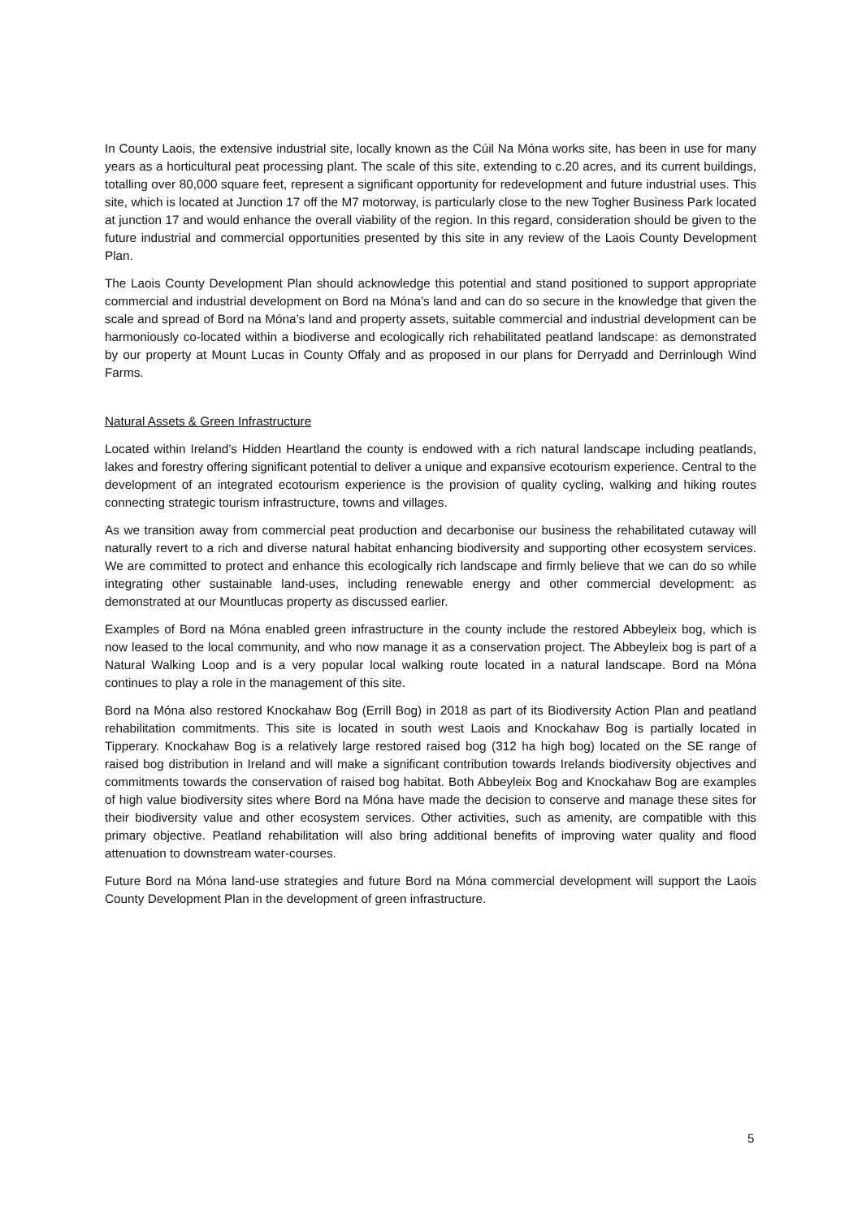In County Laois, the extensive industrial site, locally known as the Cúil Na Móna works site, has been in use for many years as a horticultural peat processing plant. The scale of this site, extending to c.20 acres, and its current buildings, totalling over 80,000 square feet, represent a significant opportunity for redevelopment and future industrial uses. This site, which is located at Junction 17 off the M7 motorway, is particularly close to the new Togher Business Park located at junction 17 and would enhance the overall viability of the region. In this regard, consideration should be given to the future industrial and commercial opportunities presented by this site in any review of the Laois County Development Plan.
The Laois County Development Plan should acknowledge this potential and stand positioned to support appropriate commercial and industrial development on Bord na Móna’s land and can do so secure in the knowledge that given the scale and spread of Bord na Móna’s land and property assets, suitable commercial and industrial development can be harmoniously co-located within a biodiverse and ecologically rich rehabilitated peatland landscape: as demonstrated by our property at Mount Lucas in County Offaly and as proposed in our plans for Derryadd and Derrinlough Wind Farms.
Natural Assets & Green Infrastructure
Located within Ireland’s Hidden Heartland the county is endowed with a rich natural landscape including peatlands, lakes and forestry offering significant potential to deliver a unique and expansive ecotourism experience. Central to the development of an integrated ecotourism experience is the provision of quality cycling, walking and hiking routes connecting strategic tourism infrastructure, towns and villages.
As we transition away from commercial peat production and decarbonise our business the rehabilitated cutaway will naturally revert to a rich and diverse natural habitat enhancing biodiversity and supporting other ecosystem services. We are committed to protect and enhance this ecologically rich landscape and firmly believe that we can do so while integrating other sustainable land-uses, including renewable energy and other commercial development: as demonstrated at our Mountlucas property as discussed earlier.
Examples of Bord na Móna enabled green infrastructure in the county include the restored Abbeyleix bog, which is now leased to the local community, and who now manage it as a conservation project. The Abbeyleix bog is part of a Natural Walking Loop and is a very popular local walking route located in a natural landscape. Bord na Móna continues to play a role in the management of this site.
Bord na Móna also restored Knockahaw Bog (Errill Bog) in 2018 as part of its Biodiversity Action Plan and peatland rehabilitation commitments. This site is located in south west Laois and Knockahaw Bog is partially located in Tipperary. Knockahaw Bog is a relatively large restored raised bog (312 ha high bog) located on the SE range of raised bog distribution in Ireland and will make a significant contribution towards Irelands biodiversity objectives and commitments towards the conservation of raised bog habitat. Both Abbeyleix Bog and Knockahaw Bog are examples of high value biodiversity sites where Bord na Móna have made the decision to conserve and manage these sites for their biodiversity value and other ecosystem services. Other activities, such as amenity, are compatible with this primary objective. Peatland rehabilitation will also bring additional benefits of improving water quality and flood attenuation to downstream water-courses.
Future Bord na Móna land-use strategies and future Bord na Móna commercial development will support the Laois County Development Plan in the development of green infrastructure.
5